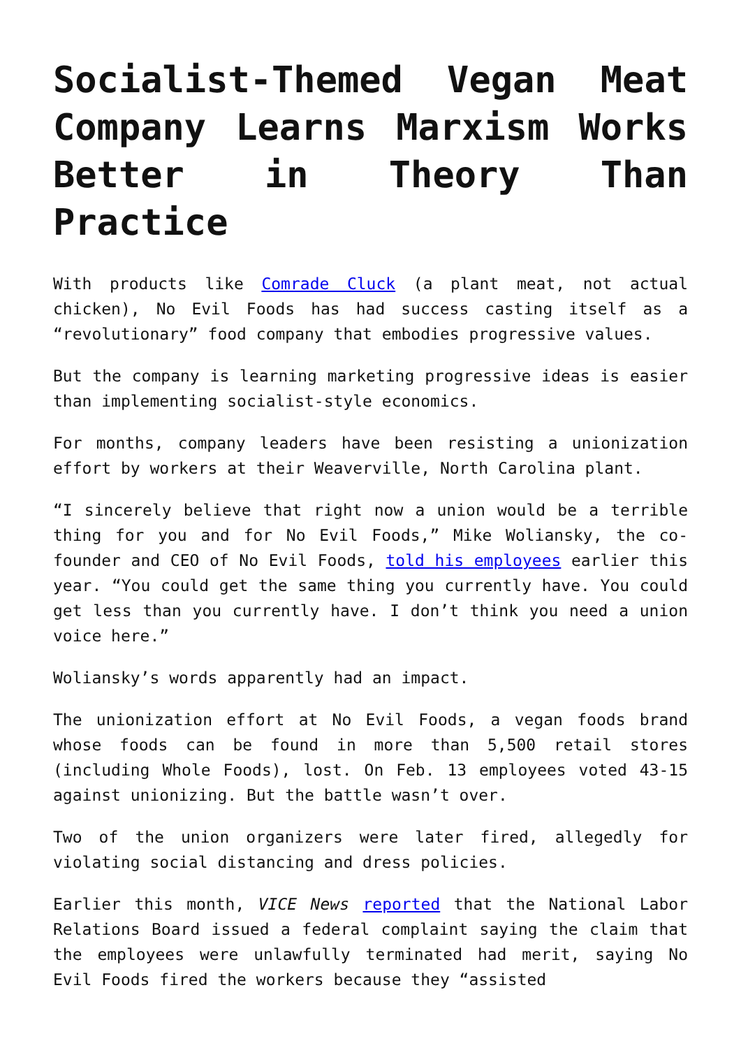Socialist-Themed Vegan Meat Company Learns Marxism Works Better in Theory Than Practice
With products like Comrade Cluck (a plant meat, not actual chicken), No Evil Foods has had success casting itself as a “revolutionary” food company that embodies progressive values.
But the company is learning marketing progressive ideas is easier than implementing socialist-style economics.
For months, company leaders have been resisting a unionization effort by workers at their Weaverville, North Carolina plant.
“I sincerely believe that right now a union would be a terrible thing for you and for No Evil Foods,” Mike Woliansky, the co-founder and CEO of No Evil Foods, told his employees earlier this year. “You could get the same thing you currently have. You could get less than you currently have. I don’t think you need a union voice here.”
Woliansky’s words apparently had an impact.
The unionization effort at No Evil Foods, a vegan foods brand whose foods can be found in more than 5,500 retail stores (including Whole Foods), lost. On Feb. 13 employees voted 43-15 against unionizing. But the battle wasn’t over.
Two of the union organizers were later fired, allegedly for violating social distancing and dress policies.
Earlier this month, VICE News reported that the National Labor Relations Board issued a federal complaint saying the claim that the employees were unlawfully terminated had merit, saying No Evil Foods fired the workers because they “assisted